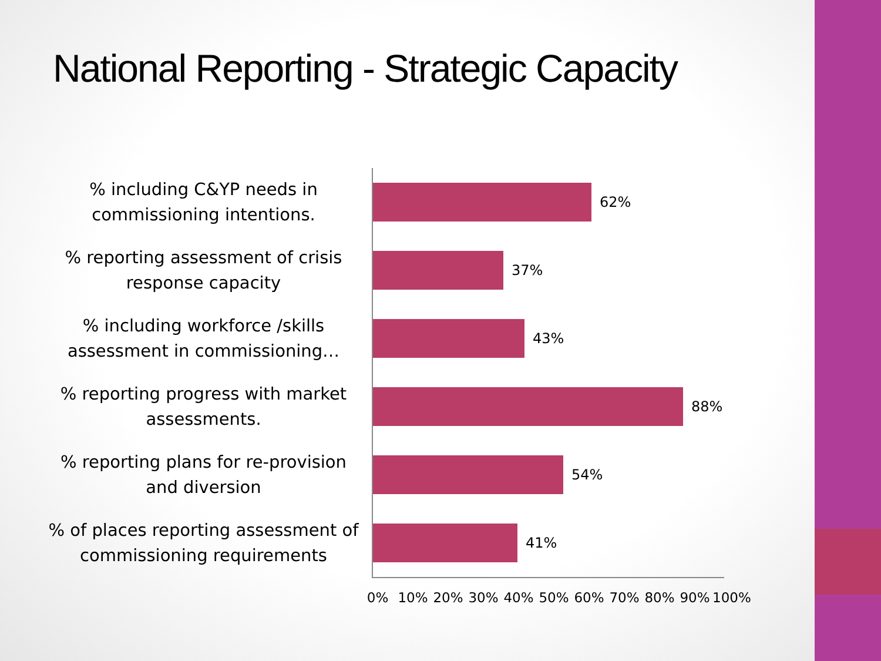National Reporting - Strategic Capacity
% including C&YP needs in commissioning intentions.
62%
% reporting assessment of crisis response capacity
37%
% including workforce /skills assessment in commissioning…
43%
% reporting progress with market assessments.
88%
% reporting plans for re-provision and diversion
54%
% of places reporting assessment of commissioning requirements
41%
0% 10% 20% 30% 40% 50% 60% 70% 80% 90% 100%